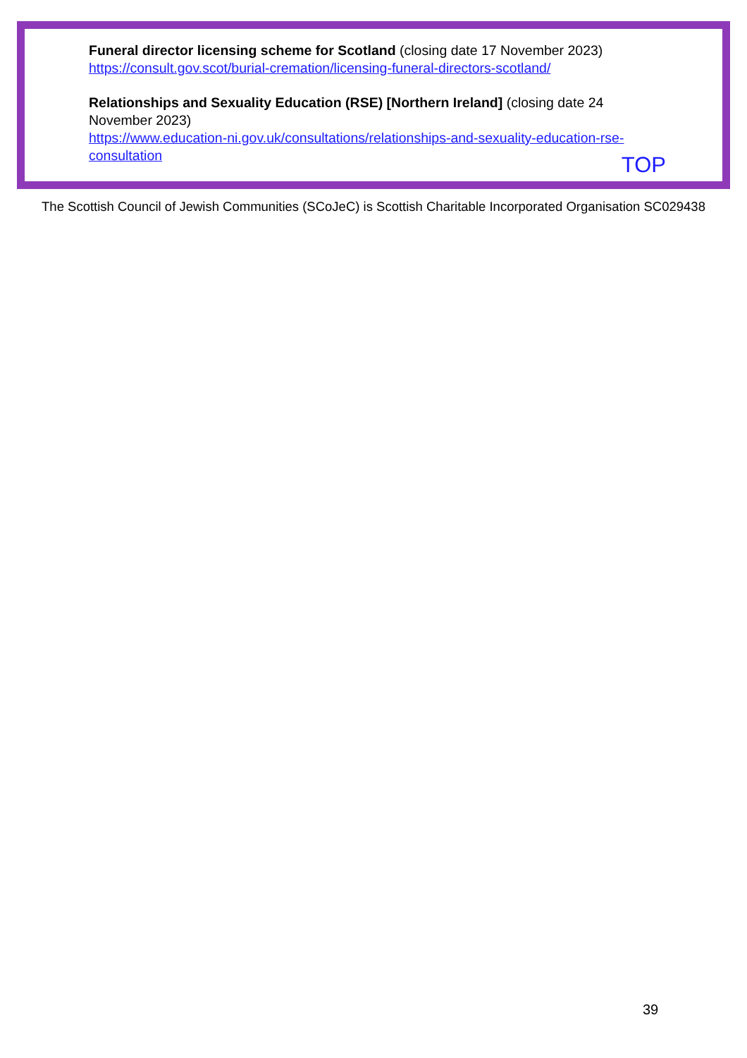Funeral director licensing scheme for Scotland (closing date 17 November 2023)
https://consult.gov.scot/burial-cremation/licensing-funeral-directors-scotland/
Relationships and Sexuality Education (RSE) [Northern Ireland] (closing date 24
November 2023)
https://www.education-ni.gov.uk/consultations/relationships-and-sexuality-education-rse-
consultation
TOP
The Scottish Council of Jewish Communities (SCoJeC) is Scottish Charitable Incorporated Organisation SC029438
39